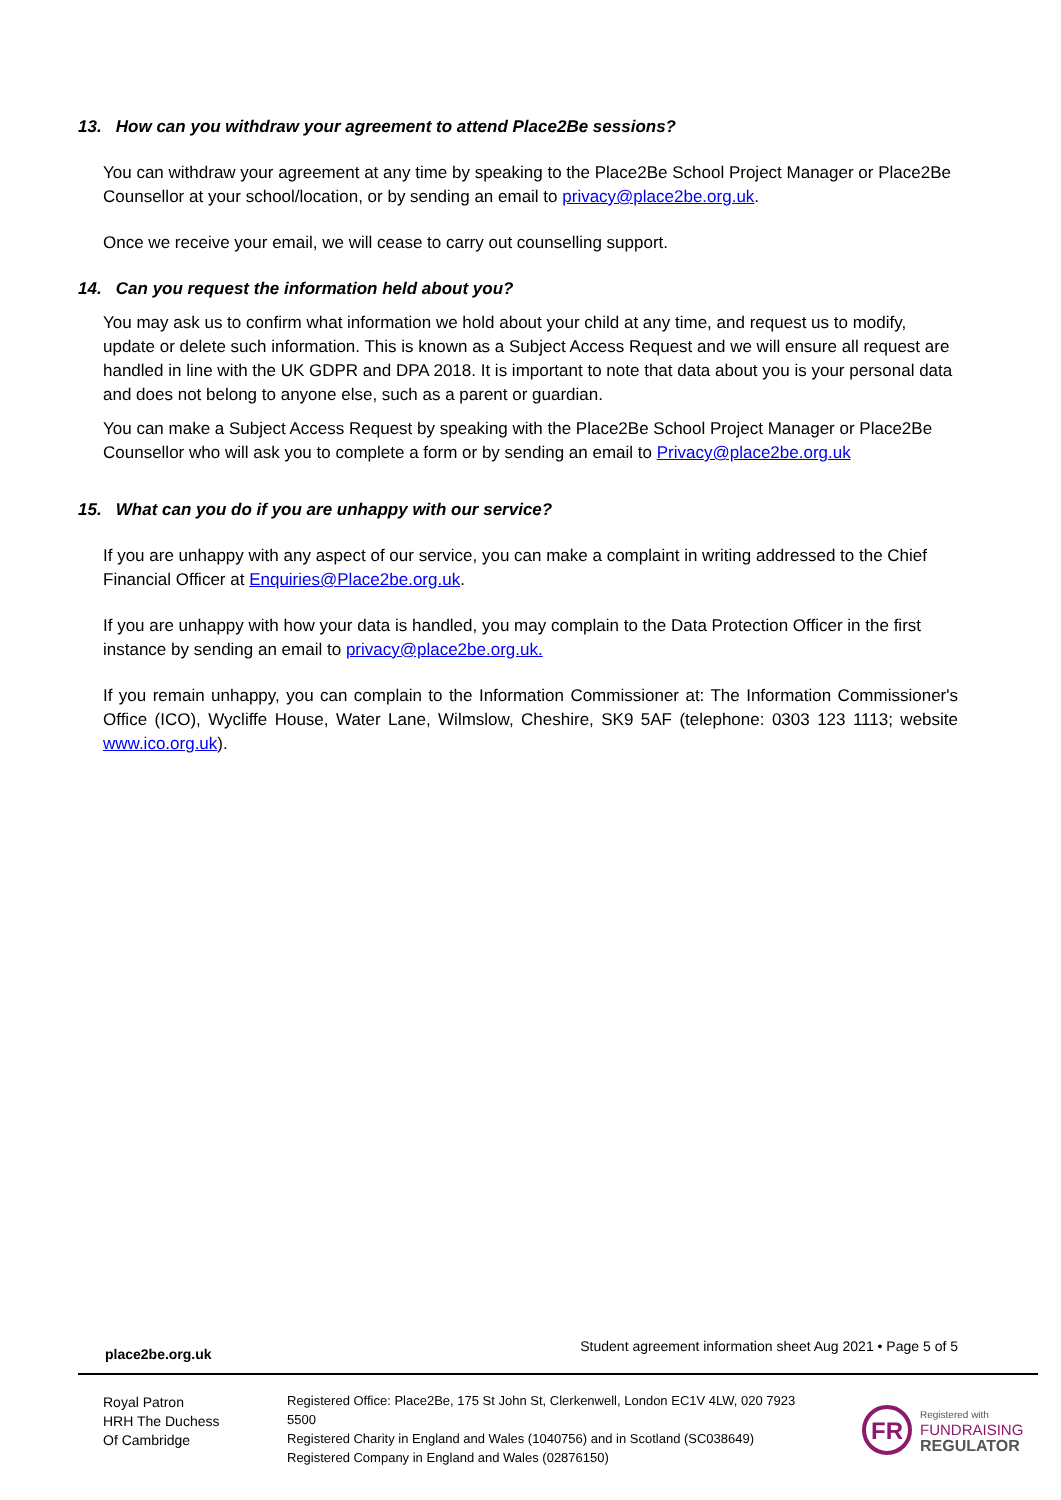13. How can you withdraw your agreement to attend Place2Be sessions?
You can withdraw your agreement at any time by speaking to the Place2Be School Project Manager or Place2Be Counsellor at your school/location, or by sending an email to privacy@place2be.org.uk.
Once we receive your email, we will cease to carry out counselling support.
14. Can you request the information held about you?
You may ask us to confirm what information we hold about your child at any time, and request us to modify, update or delete such information. This is known as a Subject Access Request and we will ensure all request are handled in line with the UK GDPR and DPA 2018. It is important to note that data about you is your personal data and does not belong to anyone else, such as a parent or guardian.
You can make a Subject Access Request by speaking with the Place2Be School Project Manager or Place2Be Counsellor who will ask you to complete a form or by sending an email to Privacy@place2be.org.uk
15. What can you do if you are unhappy with our service?
If you are unhappy with any aspect of our service, you can make a complaint in writing addressed to the Chief Financial Officer at Enquiries@Place2be.org.uk.
If you are unhappy with how your data is handled, you may complain to the Data Protection Officer in the first instance by sending an email to privacy@place2be.org.uk.
If you remain unhappy, you can complain to the Information Commissioner at: The Information Commissioner's Office (ICO), Wycliffe House, Water Lane, Wilmslow, Cheshire, SK9 5AF (telephone: 0303 123 1113; website www.ico.org.uk).
place2be.org.uk Student agreement information sheet Aug 2021 • Page 5 of 5
Royal Patron
HRH The Duchess
Of Cambridge
Registered Office: Place2Be, 175 St John St, Clerkenwell, London EC1V 4LW, 020 7923 5500
Registered Charity in England and Wales (1040756) and in Scotland (SC038649)
Registered Company in England and Wales (02876150)
FR
Registered with
FUNDRAISING
REGULATOR